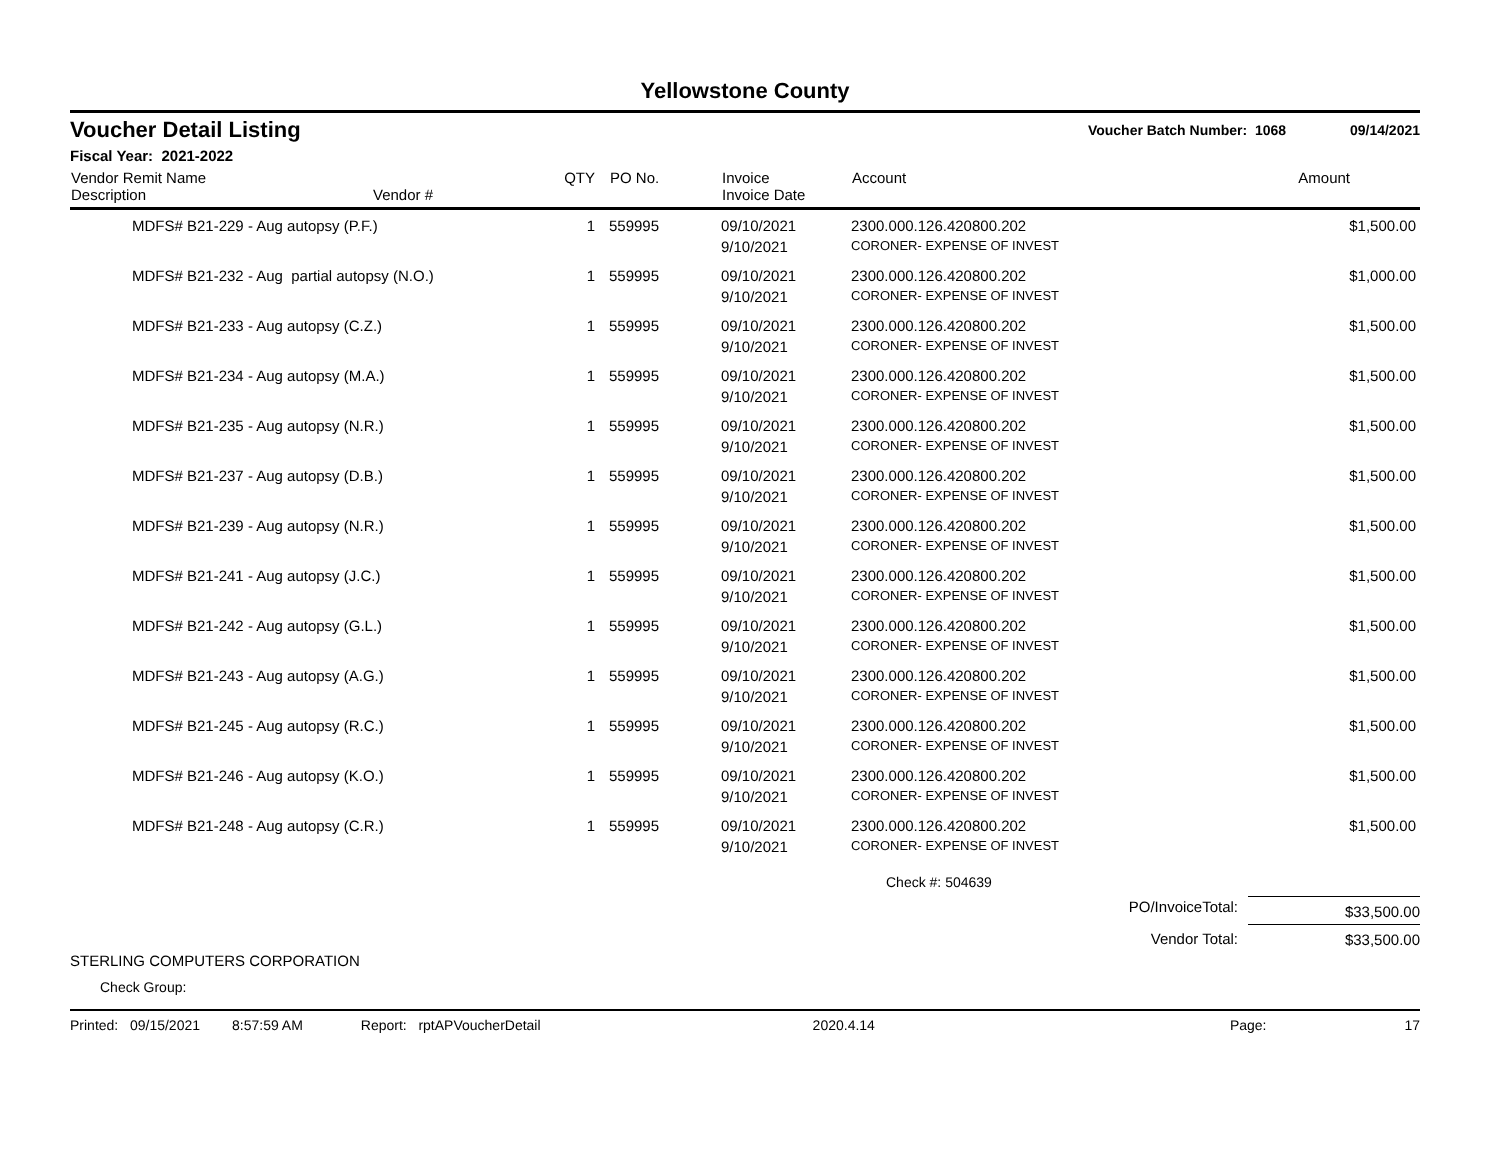Yellowstone County
Voucher Detail Listing Voucher Batch Number: 1068 09/14/2021
Fiscal Year: 2021-2022
| Vendor Remit Name Description | Vendor # | QTY | PO No. | Invoice Invoice Date | Account | Amount |
| --- | --- | --- | --- | --- | --- | --- |
| MDFS# B21-229 - Aug autopsy (P.F.) | | 1 | 559995 | 09/10/2021 | 2300.000.126.420800.202 | $1,500.00 |
| | | | | 9/10/2021 | CORONER- EXPENSE OF INVEST | |
| MDFS# B21-232 - Aug partial autopsy (N.O.) | | 1 | 559995 | 09/10/2021 | 2300.000.126.420800.202 | $1,000.00 |
| | | | | 9/10/2021 | CORONER- EXPENSE OF INVEST | |
| MDFS# B21-233 - Aug autopsy (C.Z.) | | 1 | 559995 | 09/10/2021 | 2300.000.126.420800.202 | $1,500.00 |
| | | | | 9/10/2021 | CORONER- EXPENSE OF INVEST | |
| MDFS# B21-234 - Aug autopsy (M.A.) | | 1 | 559995 | 09/10/2021 | 2300.000.126.420800.202 | $1,500.00 |
| | | | | 9/10/2021 | CORONER- EXPENSE OF INVEST | |
| MDFS# B21-235 - Aug autopsy (N.R.) | | 1 | 559995 | 09/10/2021 | 2300.000.126.420800.202 | $1,500.00 |
| | | | | 9/10/2021 | CORONER- EXPENSE OF INVEST | |
| MDFS# B21-237 - Aug autopsy (D.B.) | | 1 | 559995 | 09/10/2021 | 2300.000.126.420800.202 | $1,500.00 |
| | | | | 9/10/2021 | CORONER- EXPENSE OF INVEST | |
| MDFS# B21-239 - Aug autopsy (N.R.) | | 1 | 559995 | 09/10/2021 | 2300.000.126.420800.202 | $1,500.00 |
| | | | | 9/10/2021 | CORONER- EXPENSE OF INVEST | |
| MDFS# B21-241 - Aug autopsy (J.C.) | | 1 | 559995 | 09/10/2021 | 2300.000.126.420800.202 | $1,500.00 |
| | | | | 9/10/2021 | CORONER- EXPENSE OF INVEST | |
| MDFS# B21-242 - Aug autopsy (G.L.) | | 1 | 559995 | 09/10/2021 | 2300.000.126.420800.202 | $1,500.00 |
| | | | | 9/10/2021 | CORONER- EXPENSE OF INVEST | |
| MDFS# B21-243 - Aug autopsy (A.G.) | | 1 | 559995 | 09/10/2021 | 2300.000.126.420800.202 | $1,500.00 |
| | | | | 9/10/2021 | CORONER- EXPENSE OF INVEST | |
| MDFS# B21-245 - Aug autopsy (R.C.) | | 1 | 559995 | 09/10/2021 | 2300.000.126.420800.202 | $1,500.00 |
| | | | | 9/10/2021 | CORONER- EXPENSE OF INVEST | |
| MDFS# B21-246 - Aug autopsy (K.O.) | | 1 | 559995 | 09/10/2021 | 2300.000.126.420800.202 | $1,500.00 |
| | | | | 9/10/2021 | CORONER- EXPENSE OF INVEST | |
| MDFS# B21-248 - Aug autopsy (C.R.) | | 1 | 559995 | 09/10/2021 | 2300.000.126.420800.202 | $1,500.00 |
| | | | | 9/10/2021 | CORONER- EXPENSE OF INVEST | |
Check #: 504639
PO/InvoiceTotal: $33,500.00
Vendor Total: $33,500.00
STERLING COMPUTERS CORPORATION
Check Group:
Printed: 09/15/2021 8:57:59 AM Report: rptAPVoucherDetail 2020.4.14 Page: 17